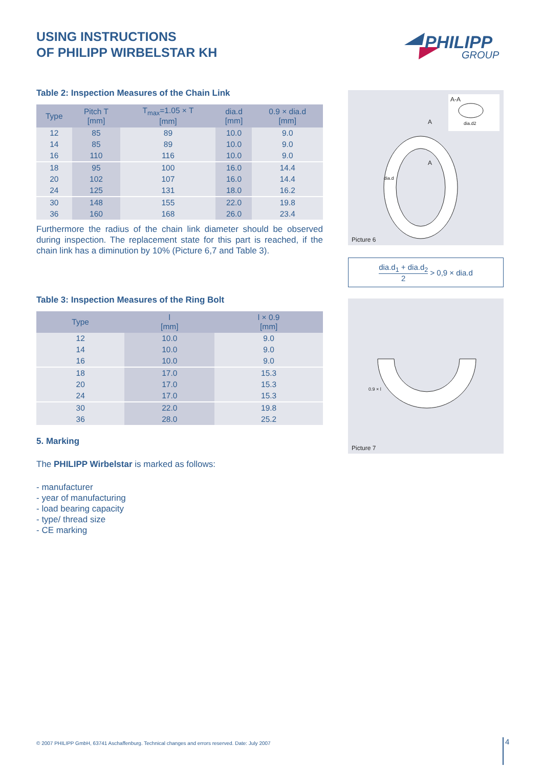USING INSTRUCTIONS
OF PHILIPP WIRBELSTAR KH
PHILIPP
GROUP
Table 2: Inspection Measures of the Chain Link
| Type | Pitch T [mm] | T<sub>max</sub>=1.05 × T [mm] | dia.d [mm] | 0.9 × dia.d [mm] |
| --- | --- | --- | --- | --- |
| 12 | 85 | 89 | 10.0 | 9.0 |
| 14 | 85 | 89 | 10.0 | 9.0 |
| 16 | 110 | 116 | 10.0 | 9.0 |
| 18 | 95 | 100 | 16.0 | 14.4 |
| 20 | 102 | 107 | 16.0 | 14.4 |
| 24 | 125 | 131 | 18.0 | 16.2 |
| 30 | 148 | 155 | 22.0 | 19.8 |
| 36 | 160 | 168 | 26.0 | 23.4 |
Furthermore the radius of the chain link diameter should be observed during inspection. The replacement state for this part is reached, if the chain link has a diminution by 10% (Picture 6,7 and Table 3).
Table 3: Inspection Measures of the Ring Bolt
| Type | l [mm] | l × 0.9 [mm] |
| --- | --- | --- |
| 12 | 10.0 | 9.0 |
| 14 | 10.0 | 9.0 |
| 16 | 10.0 | 9.0 |
| 18 | 17.0 | 15.3 |
| 20 | 17.0 | 15.3 |
| 24 | 17.0 | 15.3 |
| 30 | 22.0 | 19.8 |
| 36 | 28.0 | 25.2 |
5. Marking
The PHILIPP Wirbelstar is marked as follows:
- manufacturer
- year of manufacturing
- load bearing capacity
- type/ thread size
- CE marking
A-A
A
A
dia.d
dia.d2
Picture 6
dia.d<sub>1</sub> + dia.d<sub>2</sub> 2 > 0,9 × dia.d
0.9 × l
Picture 7
© 2007 PHILIPP GmbH, 63741 Aschaffenburg. Technical changes and errors reserved. Date: July 2007
4